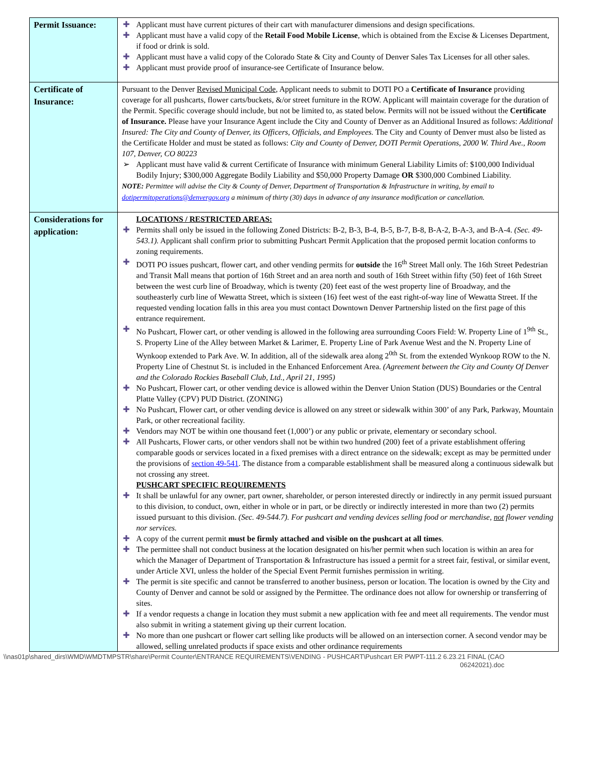| Permit Issuance: | ✚ Applicant must have current pictures of their cart with manufacturer dimensions and design specifications. ✚ Applicant must have a valid copy of the Retail Food Mobile License , which is obtained from the Excise & Licenses Department, if food or drink is sold. ✚ Applicant must have a valid copy of the Colorado State & City and County of Denver Sales Tax Licenses for all other sales. ✚ Applicant must provide proof of insurance-see Certificate of Insurance below. |
| Certificate of Insurance: | Pursuant to the Denver Revised Municipal Code , Applicant needs to submit to DOTI PO a Certificate of Insurance providing coverage for all pushcarts, flower carts/buckets, &/or street furniture in the ROW. Applicant will maintain coverage for the duration of the Permit. Specific coverage should include, but not be limited to, as stated below. Permits will not be issued without the Certificate of Insurance. Please have your Insurance Agent include the City and County of Denver as an Additional Insured as follows: Additional Insured: The City and County of Denver, its Officers, Officials, and Employees. The City and County of Denver must also be listed as the Certificate Holder and must be stated as follows: City and County of Denver, DOTI Permit Operations, 2000 W. Third Ave., Room 107, Denver, CO 80223 ➢ Applicant must have valid & current Certificate of Insurance with minimum General Liability Limits of: $100,000 Individual Bodily Injury; $300,000 Aggregate Bodily Liability and $50,000 Property Damage OR $300,000 Combined Liability. NOTE: Permittee will advise the City & County of Denver, Department of Transportation & Infrastructure in writing, by email to dotipermitoperations@denvergov.org a minimum of thirty (30) days in advance of any insurance modification or cancellation. |
| Considerations for application: | LOCATIONS / RESTRICTED AREAS: ✚ Permits shall only be issued in the following Zoned Districts: B-2, B-3, B-4, B-5, B-7, B-8, B-A-2, B-A-3, and B-A-4. (Sec. 49-543.1). Applicant shall confirm prior to submitting Pushcart Permit Application that the proposed permit location conforms to zoning requirements. ✚ DOTI PO issues pushcart, flower cart, and other vending permits for outside the 16<sup>th</sup> Street Mall only. The 16th Street Pedestrian and Transit Mall means that portion of 16th Street and an area north and south of 16th Street within fifty (50) feet of 16th Street between the west curb line of Broadway, which is twenty (20) feet east of the west property line of Broadway, and the southeasterly curb line of Wewatta Street, which is sixteen (16) feet west of the east right-of-way line of Wewatta Street. If the requested vending location falls in this area you must contact Downtown Denver Partnership listed on the first page of this entrance requirement. ✚ No Pushcart, Flower cart, or other vending is allowed in the following area surrounding Coors Field: W. Property Line of 1<sup>9th</sup> St., S. Property Line of the Alley between Market & Larimer, E. Property Line of Park Avenue West and the N. Property Line of Wynkoop extended to Park Ave. W. In addition, all of the sidewalk area along 2<sup>0th</sup> St. from the extended Wynkoop ROW to the N. Property Line of Chestnut St. is included in the Enhanced Enforcement Area. (Agreement between the City and County Of Denver and the Colorado Rockies Baseball Club, Ltd., April 21, 1995) ✚ No Pushcart, Flower cart, or other vending device is allowed within the Denver Union Station (DUS) Boundaries or the Central Platte Valley (CPV) PUD District. (ZONING) ✚ No Pushcart, Flower cart, or other vending device is allowed on any street or sidewalk within 300’ of any Park, Parkway, Mountain Park, or other recreational facility. ✚ Vendors may NOT be within one thousand feet (1,000’) or any public or private, elementary or secondary school. ✚ All Pushcarts, Flower carts, or other vendors shall not be within two hundred (200) feet of a private establishment offering comparable goods or services located in a fixed premises with a direct entrance on the sidewalk; except as may be permitted under the provisions of section 49-541 . The distance from a comparable establishment shall be measured along a continuous sidewalk but not crossing any street. PUSHCART SPECIFIC REQUIREMENTS ✚ It shall be unlawful for any owner, part owner, shareholder, or person interested directly or indirectly in any permit issued pursuant to this division, to conduct, own, either in whole or in part, or be directly or indirectly interested in more than two (2) permits issued pursuant to this division. (Sec. 49-544.7). For pushcart and vending devices selling food or merchandise, not flower vending nor services. ✚ A copy of the current permit must be firmly attached and visible on the pushcart at all times . ✚ The permittee shall not conduct business at the location designated on his/her permit when such location is within an area for which the Manager of Department of Transportation & Infrastructure has issued a permit for a street fair, festival, or similar event, under Article XVI, unless the holder of the Special Event Permit furnishes permission in writing. ✚ The permit is site specific and cannot be transferred to another business, person or location. The location is owned by the City and County of Denver and cannot be sold or assigned by the Permittee. The ordinance does not allow for ownership or transferring of sites. ✚ If a vendor requests a change in location they must submit a new application with fee and meet all requirements. The vendor must also submit in writing a statement giving up their current location. ✚ No more than one pushcart or flower cart selling like products will be allowed on an intersection corner. A second vendor may be allowed, selling unrelated products if space exists and other ordinance requirements |
\\nas01p\shared_dirs\WMD\WMDTMPSTR\share\Permit Counter\ENTRANCE REQUIREMENTS\VENDING - PUSHCART\Pushcart ER PWPT-111.2 6.23.21 FINAL (CAO 06242021).doc